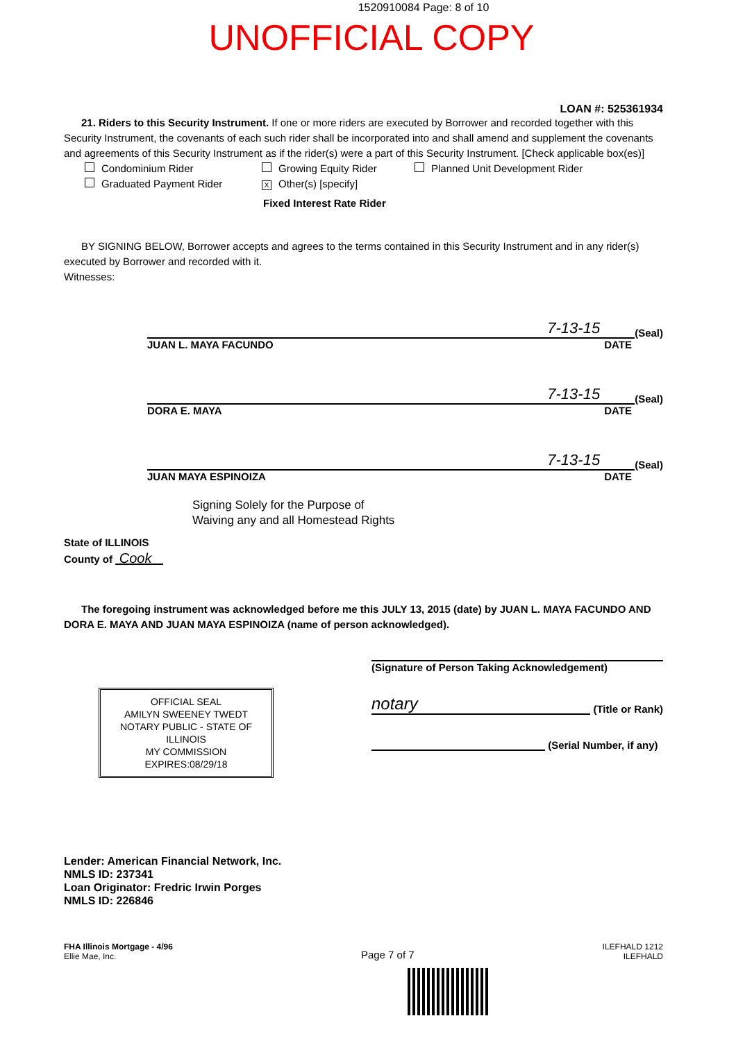1520910084 Page: 8 of 10
UNOFFICIAL COPY
LOAN #: 525361934
21. Riders to this Security Instrument. If one or more riders are executed by Borrower and recorded together with this Security Instrument, the covenants of each such rider shall be incorporated into and shall amend and supplement the covenants and agreements of this Security Instrument as if the rider(s) were a part of this Security Instrument. [Check applicable box(es)]
Condominium Rider
Growing Equity Rider
Planned Unit Development Rider
Graduated Payment Rider
X Other(s) [specify]
Fixed Interest Rate Rider
BY SIGNING BELOW, Borrower accepts and agrees to the terms contained in this Security Instrument and in any rider(s) executed by Borrower and recorded with it.
Witnesses:
7-13-15
(Seal)
JUAN L. MAYA FACUNDO DATE
7-13-15
(Seal)
DORA E. MAYA DATE
7-13-15
(Seal)
JUAN MAYA ESPINOIZA DATE
Signing Solely for the Purpose of
Waiving any and all Homestead Rights
State of ILLINOIS
County of Cook
The foregoing instrument was acknowledged before me this JULY 13, 2015 (date) by JUAN L. MAYA FACUNDO AND DORA E. MAYA AND JUAN MAYA ESPINOIZA (name of person acknowledged).
OFFICIAL SEAL
AMILYN SWEENEY TWEDT
NOTARY PUBLIC - STATE OF ILLINOIS
MY COMMISSION EXPIRES:08/29/18
(Signature of Person Taking Acknowledgement)
notary (Title or Rank)
(Serial Number, if any)
Lender: American Financial Network, Inc.
NMLS ID: 237341
Loan Originator: Fredric Irwin Porges
NMLS ID: 226846
FHA Illinois Mortgage - 4/96
Ellie Mae, Inc.
Page 7 of 7
ILEFHALD 1212
ILEFHALD